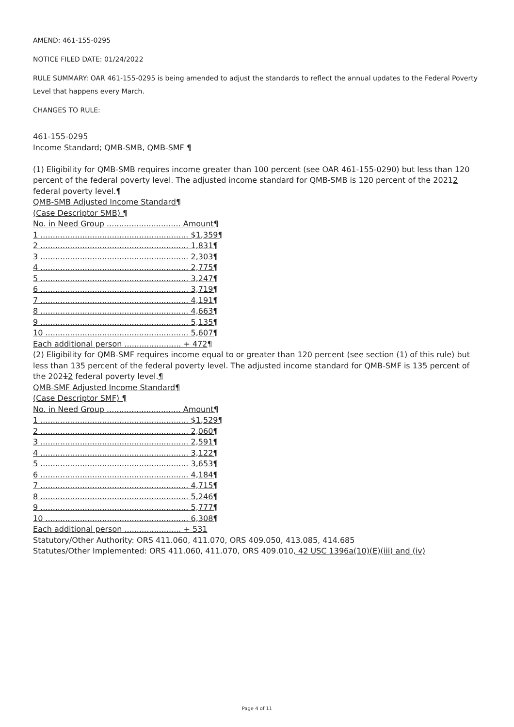AMEND: 461-155-0295
NOTICE FILED DATE: 01/24/2022
RULE SUMMARY: OAR 461-155-0295 is being amended to adjust the standards to reflect the annual updates to the Federal Poverty Level that happens every March.
CHANGES TO RULE:
461-155-0295
Income Standard; QMB-SMB, QMB-SMF ¶
(1) Eligibility for QMB-SMB requires income greater than 100 percent (see OAR 461-155-0290) but less than 120 percent of the federal poverty level. The adjusted income standard for QMB-SMB is 120 percent of the 20212 federal poverty level.¶
QMB-SMB Adjusted Income Standard¶
(Case Descriptor SMB) ¶
No. in Need Group .............................. Amount¶
1 ............................................................ $1,359¶
2 ............................................................ 1,831¶
3 ............................................................ 2,303¶
4 ............................................................ 2,775¶
5 ............................................................ 3,247¶
6 ............................................................ 3,719¶
7 ............................................................ 4,191¶
8 ............................................................ 4,663¶
9 ............................................................ 5,135¶
10 .......................................................... 5,607¶
Each additional person ....................... + 472¶
(2) Eligibility for QMB-SMF requires income equal to or greater than 120 percent (see section (1) of this rule) but less than 135 percent of the federal poverty level. The adjusted income standard for QMB-SMF is 135 percent of the 20212 federal poverty level.¶
QMB-SMF Adjusted Income Standard¶
(Case Descriptor SMF) ¶
No. in Need Group .............................. Amount¶
1 ............................................................ $1,529¶
2 ............................................................ 2,060¶
3 ............................................................ 2,591¶
4 ............................................................ 3,122¶
5 ............................................................ 3,653¶
6 ............................................................ 4,184¶
7 ............................................................ 4,715¶
8 ............................................................ 5,246¶
9 ............................................................ 5,777¶
10 .......................................................... 6,308¶
Each additional person ....................... + 531
Statutory/Other Authority: ORS 411.060, 411.070, ORS 409.050, 413.085, 414.685
Statutes/Other Implemented: ORS 411.060, 411.070, ORS 409.010, 42 USC 1396a(10)(E)(iii) and (iv)
Page 4 of 11